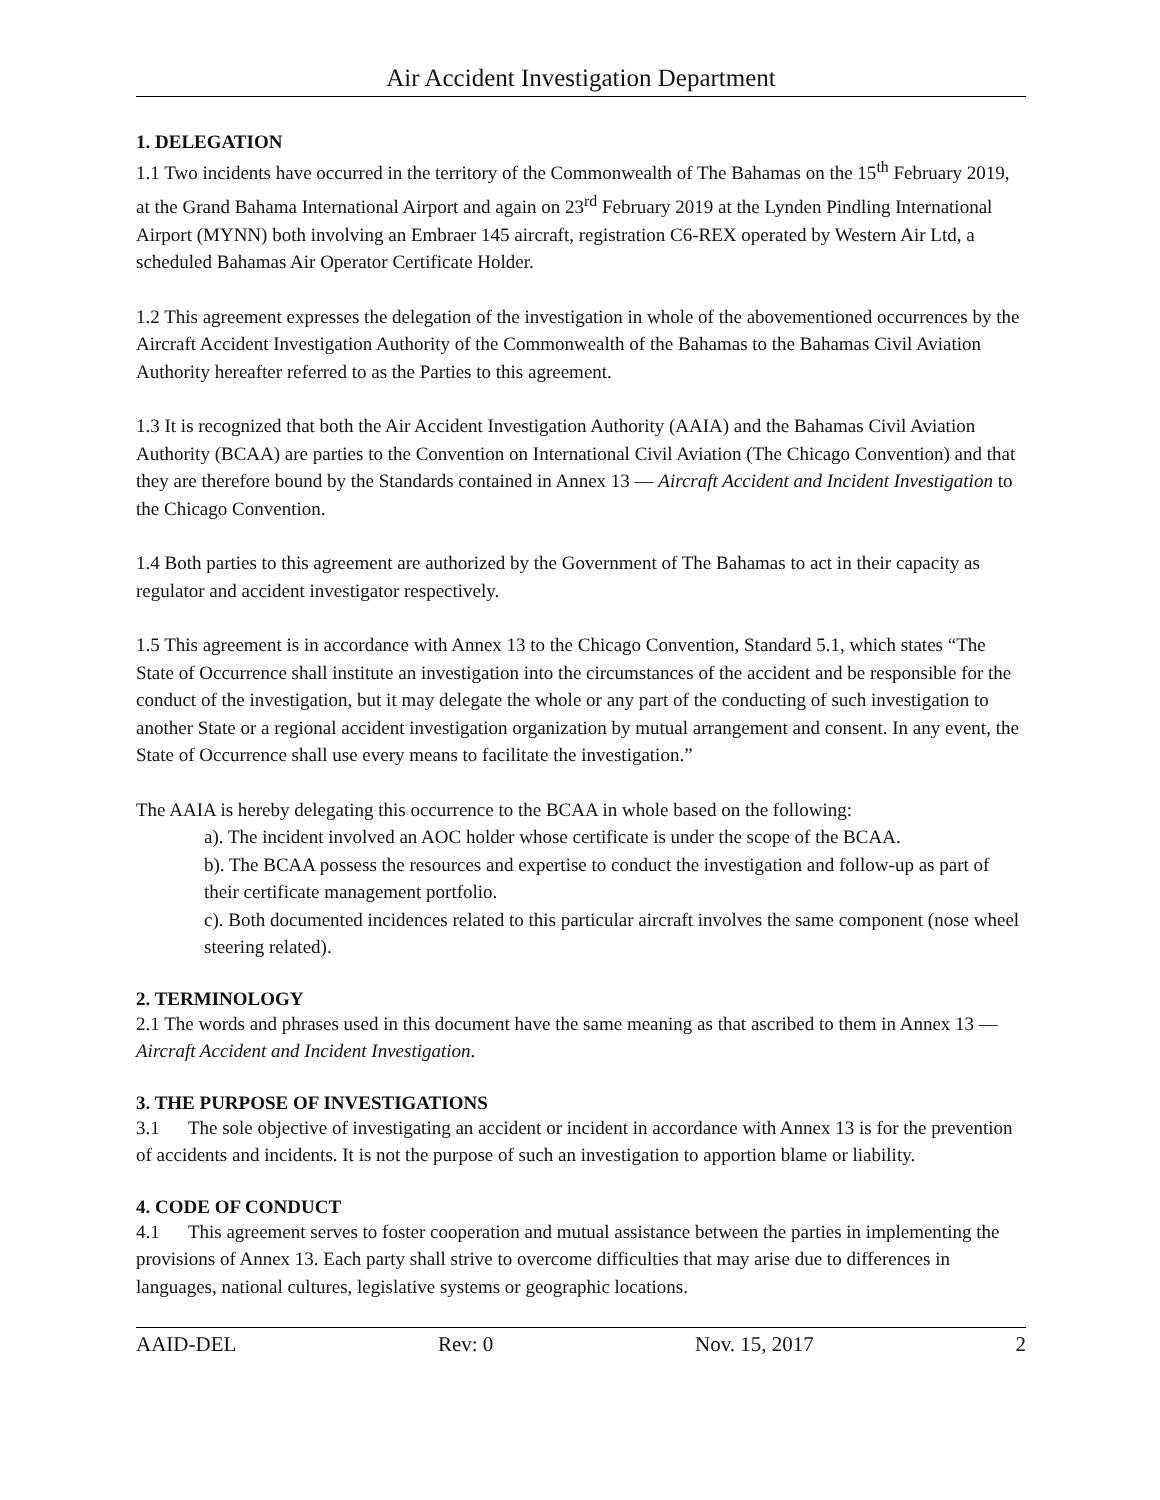Air Accident Investigation Department
1. DELEGATION
1.1 Two incidents have occurred in the territory of the Commonwealth of The Bahamas on the 15<sup>th</sup> February 2019, at the Grand Bahama International Airport and again on 23<sup>rd</sup> February 2019 at the Lynden Pindling International Airport (MYNN) both involving an Embraer 145 aircraft, registration C6-REX operated by Western Air Ltd, a scheduled Bahamas Air Operator Certificate Holder.
1.2 This agreement expresses the delegation of the investigation in whole of the abovementioned occurrences by the Aircraft Accident Investigation Authority of the Commonwealth of the Bahamas to the Bahamas Civil Aviation Authority hereafter referred to as the Parties to this agreement.
1.3 It is recognized that both the Air Accident Investigation Authority (AAIA) and the Bahamas Civil Aviation Authority (BCAA) are parties to the Convention on International Civil Aviation (The Chicago Convention) and that they are therefore bound by the Standards contained in Annex 13 — Aircraft Accident and Incident Investigation to the Chicago Convention.
1.4 Both parties to this agreement are authorized by the Government of The Bahamas to act in their capacity as regulator and accident investigator respectively.
1.5 This agreement is in accordance with Annex 13 to the Chicago Convention, Standard 5.1, which states “The State of Occurrence shall institute an investigation into the circumstances of the accident and be responsible for the conduct of the investigation, but it may delegate the whole or any part of the conducting of such investigation to another State or a regional accident investigation organization by mutual arrangement and consent. In any event, the State of Occurrence shall use every means to facilitate the investigation.”
The AAIA is hereby delegating this occurrence to the BCAA in whole based on the following:
a). The incident involved an AOC holder whose certificate is under the scope of the BCAA.
b). The BCAA possess the resources and expertise to conduct the investigation and follow-up as part of their certificate management portfolio.
c). Both documented incidences related to this particular aircraft involves the same component (nose wheel steering related).
2. TERMINOLOGY
2.1 The words and phrases used in this document have the same meaning as that ascribed to them in Annex 13 — Aircraft Accident and Incident Investigation.
3. THE PURPOSE OF INVESTIGATIONS
3.1 The sole objective of investigating an accident or incident in accordance with Annex 13 is for the prevention of accidents and incidents. It is not the purpose of such an investigation to apportion blame or liability.
4. CODE OF CONDUCT
4.1 This agreement serves to foster cooperation and mutual assistance between the parties in implementing the provisions of Annex 13. Each party shall strive to overcome difficulties that may arise due to differences in languages, national cultures, legislative systems or geographic locations.
AAID-DEL Rev: 0 Nov. 15, 2017 2